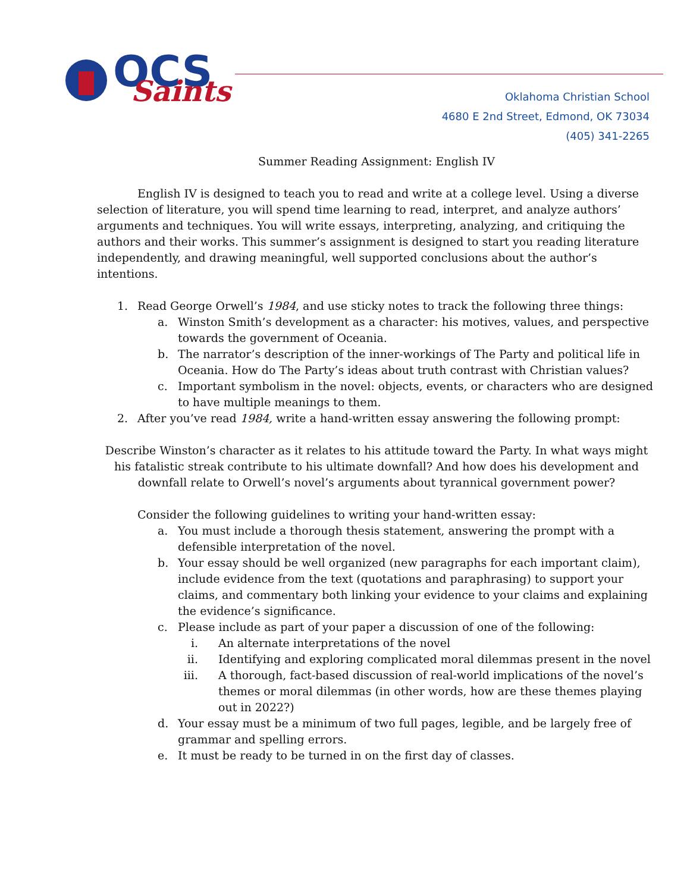OCS
Saints
Oklahoma Christian School
4680 E 2nd Street, Edmond, OK 73034
(405) 341-2265
Summer Reading Assignment: English IV
English IV is designed to teach you to read and write at a college level. Using a diverse selection of literature, you will spend time learning to read, interpret, and analyze authors’ arguments and techniques. You will write essays, interpreting, analyzing, and critiquing the authors and their works. This summer’s assignment is designed to start you reading literature independently, and drawing meaningful, well supported conclusions about the author’s intentions.
1. Read George Orwell’s 1984, and use sticky notes to track the following three things:
a. Winston Smith’s development as a character: his motives, values, and perspective towards the government of Oceania.
b. The narrator’s description of the inner-workings of The Party and political life in Oceania. How do The Party’s ideas about truth contrast with Christian values?
c. Important symbolism in the novel: objects, events, or characters who are designed to have multiple meanings to them.
2. After you’ve read 1984, write a hand-written essay answering the following prompt:
Describe Winston’s character as it relates to his attitude toward the Party. In what ways might his fatalistic streak contribute to his ultimate downfall? And how does his development and downfall relate to Orwell’s novel’s arguments about tyrannical government power?
Consider the following guidelines to writing your hand-written essay:
a. You must include a thorough thesis statement, answering the prompt with a defensible interpretation of the novel.
b. Your essay should be well organized (new paragraphs for each important claim), include evidence from the text (quotations and paraphrasing) to support your claims, and commentary both linking your evidence to your claims and explaining the evidence’s significance.
c. Please include as part of your paper a discussion of one of the following:
i. An alternate interpretations of the novel
ii. Identifying and exploring complicated moral dilemmas present in the novel
iii. A thorough, fact-based discussion of real-world implications of the novel’s themes or moral dilemmas (in other words, how are these themes playing out in 2022?)
d. Your essay must be a minimum of two full pages, legible, and be largely free of grammar and spelling errors.
e. It must be ready to be turned in on the first day of classes.